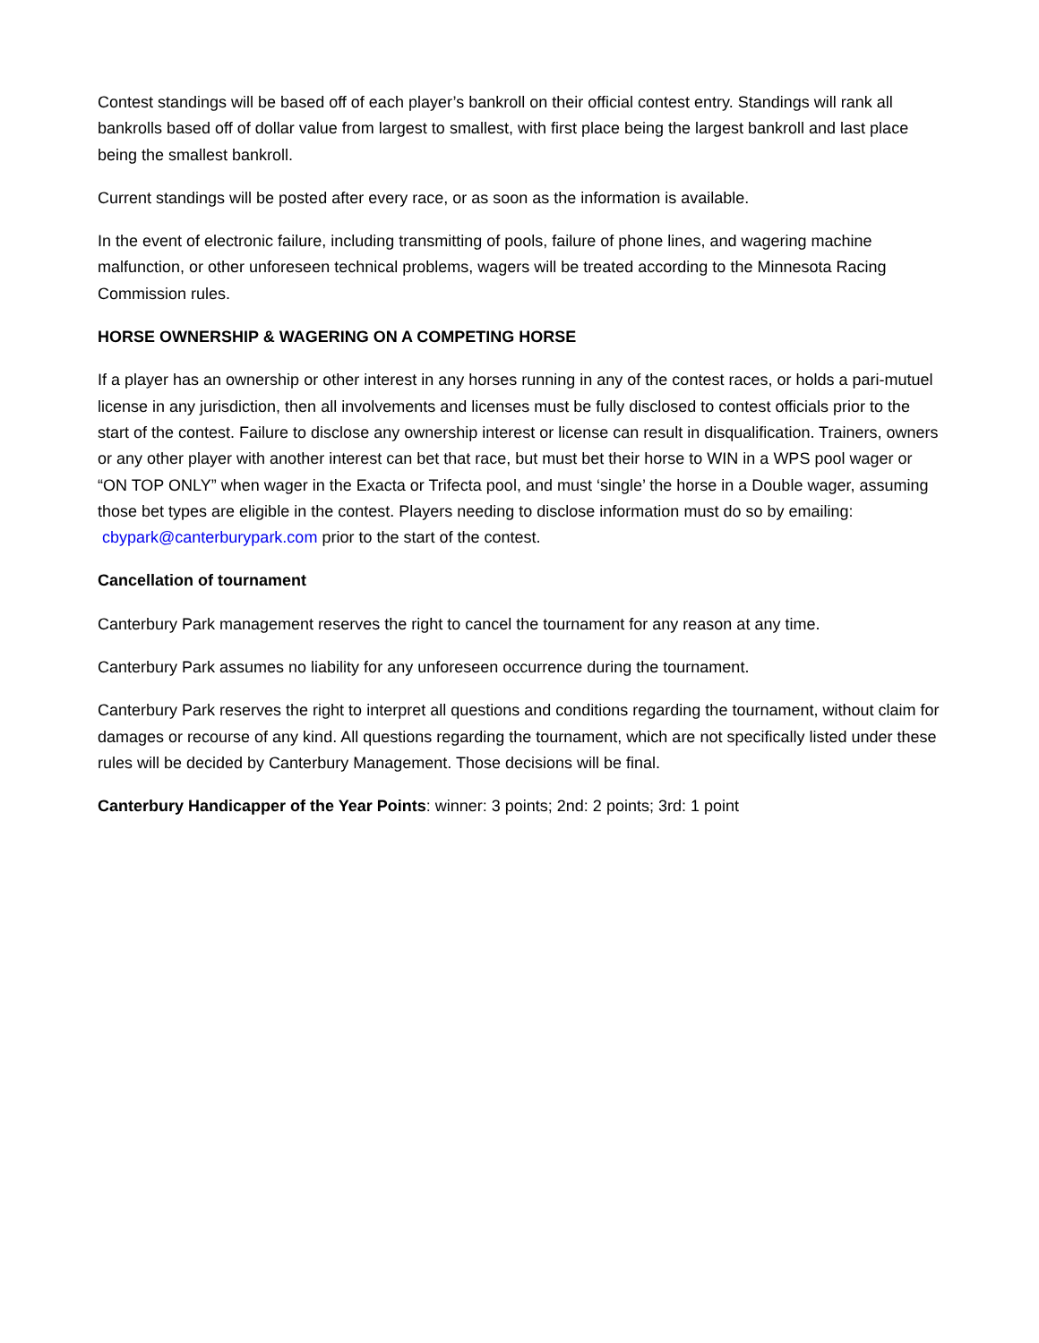Contest standings will be based off of each player’s bankroll on their official contest entry. Standings will rank all bankrolls based off of dollar value from largest to smallest, with first place being the largest bankroll and last place being the smallest bankroll.
Current standings will be posted after every race, or as soon as the information is available.
In the event of electronic failure, including transmitting of pools, failure of phone lines, and wagering machine malfunction, or other unforeseen technical problems, wagers will be treated according to the Minnesota Racing Commission rules.
HORSE OWNERSHIP & WAGERING ON A COMPETING HORSE
If a player has an ownership or other interest in any horses running in any of the contest races, or holds a pari-mutuel license in any jurisdiction, then all involvements and licenses must be fully disclosed to contest officials prior to the start of the contest. Failure to disclose any ownership interest or license can result in disqualification. Trainers, owners or any other player with another interest can bet that race, but must bet their horse to WIN in a WPS pool wager or “ON TOP ONLY” when wager in the Exacta or Trifecta pool, and must ‘single’ the horse in a Double wager, assuming those bet types are eligible in the contest. Players needing to disclose information must do so by emailing: cbypark@canterburypark.com prior to the start of the contest.
Cancellation of tournament
Canterbury Park management reserves the right to cancel the tournament for any reason at any time.
Canterbury Park assumes no liability for any unforeseen occurrence during the tournament.
Canterbury Park reserves the right to interpret all questions and conditions regarding the tournament, without claim for damages or recourse of any kind. All questions regarding the tournament, which are not specifically listed under these rules will be decided by Canterbury Management. Those decisions will be final.
Canterbury Handicapper of the Year Points: winner: 3 points; 2nd: 2 points; 3rd: 1 point